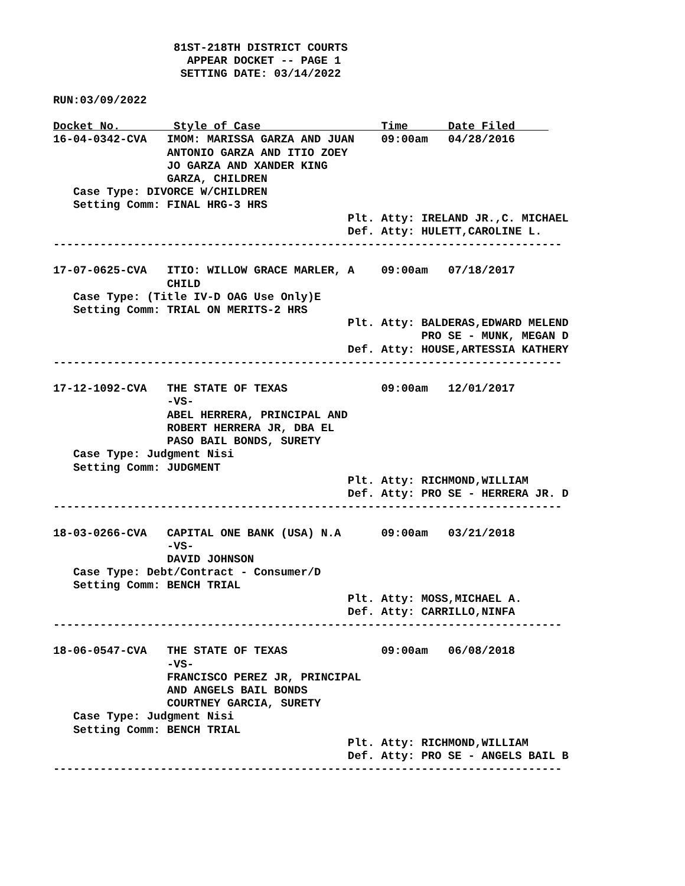81ST-218TH DISTRICT COURTS
                    APPEAR DOCKET -- PAGE 1
                   SETTING DATE: 03/14/2022

RUN:03/09/2022

Docket No.        Style of Case                  Time      Date Filed     
16-04-0342-CVA   IMOM: MARISSA GARZA AND JUAN    09:00am   04/28/2016
                 ANTONIO GARZA AND ITIO ZOEY
                 JO GARZA AND XANDER KING
                 GARZA, CHILDREN
   Case Type: DIVORCE W/CHILDREN
   Setting Comm: FINAL HRG-3 HRS
                                            Plt. Atty: IRELAND JR.,C. MICHAEL
                                            Def. Atty: HULETT,CAROLINE L.
----------------------------------------------------------------------------

17-07-0625-CVA   ITIO: WILLOW GRACE MARLER, A    09:00am   07/18/2017
                 CHILD
   Case Type: (Title IV-D OAG Use Only)E
   Setting Comm: TRIAL ON MERITS-2 HRS
                                            Plt. Atty: BALDERAS,EDWARD MELEND
                                                       PRO SE - MUNK, MEGAN D
                                            Def. Atty: HOUSE,ARTESSIA KATHERY
----------------------------------------------------------------------------

17-12-1092-CVA   THE STATE OF TEXAS              09:00am   12/01/2017
                 -VS-
                 ABEL HERRERA, PRINCIPAL AND
                 ROBERT HERRERA JR, DBA EL
                 PASO BAIL BONDS, SURETY
   Case Type: Judgment Nisi
   Setting Comm: JUDGMENT
                                            Plt. Atty: RICHMOND,WILLIAM
                                            Def. Atty: PRO SE - HERRERA JR. D
----------------------------------------------------------------------------

18-03-0266-CVA   CAPITAL ONE BANK (USA) N.A      09:00am   03/21/2018
                 -VS-
                 DAVID JOHNSON
   Case Type: Debt/Contract - Consumer/D
   Setting Comm: BENCH TRIAL
                                            Plt. Atty: MOSS,MICHAEL A.
                                            Def. Atty: CARRILLO,NINFA
----------------------------------------------------------------------------

18-06-0547-CVA   THE STATE OF TEXAS              09:00am   06/08/2018
                 -VS-
                 FRANCISCO PEREZ JR, PRINCIPAL
                 AND ANGELS BAIL BONDS
                 COURTNEY GARCIA, SURETY
   Case Type: Judgment Nisi
   Setting Comm: BENCH TRIAL
                                            Plt. Atty: RICHMOND,WILLIAM
                                            Def. Atty: PRO SE - ANGELS BAIL B
----------------------------------------------------------------------------